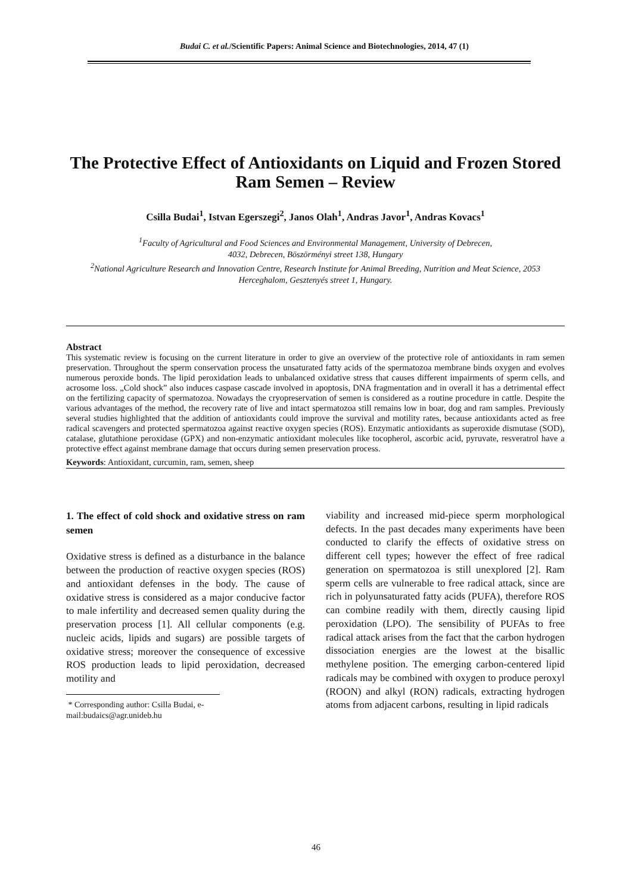Budai C. et al./Scientific Papers: Animal Science and Biotechnologies, 2014, 47 (1)
The Protective Effect of Antioxidants on Liquid and Frozen Stored Ram Semen – Review
Csilla Budai<sup>1</sup>, Istvan Egerszegi<sup>2</sup>, Janos Olah<sup>1</sup>, Andras Javor<sup>1</sup>, Andras Kovacs<sup>1</sup>
<sup>1</sup> Faculty of Agricultural and Food Sciences and Environmental Management, University of Debrecen,
4032, Debrecen, Böszörményi street 138, Hungary
<sup>2</sup> National Agriculture Research and Innovation Centre, Research Institute for Animal Breeding, Nutrition and Meat Science, 2053 Herceghalom, Gesztenyés street 1, Hungary.
Abstract
This systematic review is focusing on the current literature in order to give an overview of the protective role of antioxidants in ram semen preservation. Throughout the sperm conservation process the unsaturated fatty acids of the spermatozoa membrane binds oxygen and evolves numerous peroxide bonds. The lipid peroxidation leads to unbalanced oxidative stress that causes different impairments of sperm cells, and acrosome loss. „Cold shock” also induces caspase cascade involved in apoptosis, DNA fragmentation and in overall it has a detrimental effect on the fertilizing capacity of spermatozoa. Nowadays the cryopreservation of semen is considered as a routine procedure in cattle. Despite the various advantages of the method, the recovery rate of live and intact spermatozoa still remains low in boar, dog and ram samples. Previously several studies highlighted that the addition of antioxidants could improve the survival and motility rates, because antioxidants acted as free radical scavengers and protected spermatozoa against reactive oxygen species (ROS). Enzymatic antioxidants as superoxide dismutase (SOD), catalase, glutathione peroxidase (GPX) and non-enzymatic antioxidant molecules like tocopherol, ascorbic acid, pyruvate, resveratrol have a protective effect against membrane damage that occurs during semen preservation process.
Keywords: Antioxidant, curcumin, ram, semen, sheep
1. The effect of cold shock and oxidative stress on ram semen
Oxidative stress is defined as a disturbance in the balance between the production of reactive oxygen species (ROS) and antioxidant defenses in the body. The cause of oxidative stress is considered as a major conducive factor to male infertility and decreased semen quality during the preservation process [1]. All cellular components (e.g. nucleic acids, lipids and sugars) are possible targets of oxidative stress; moreover the consequence of excessive ROS production leads to lipid peroxidation, decreased motility and
* Corresponding author: Csilla Budai, e-mail:budaics@agr.unideb.hu
viability and increased mid-piece sperm morphological defects. In the past decades many experiments have been conducted to clarify the effects of oxidative stress on different cell types; however the effect of free radical generation on spermatozoa is still unexplored [2]. Ram sperm cells are vulnerable to free radical attack, since are rich in polyunsaturated fatty acids (PUFA), therefore ROS can combine readily with them, directly causing lipid peroxidation (LPO). The sensibility of PUFAs to free radical attack arises from the fact that the carbon hydrogen dissociation energies are the lowest at the bisallic methylene position. The emerging carbon-centered lipid radicals may be combined with oxygen to produce peroxyl (ROON) and alkyl (RON) radicals, extracting hydrogen atoms from adjacent carbons, resulting in lipid radicals
46